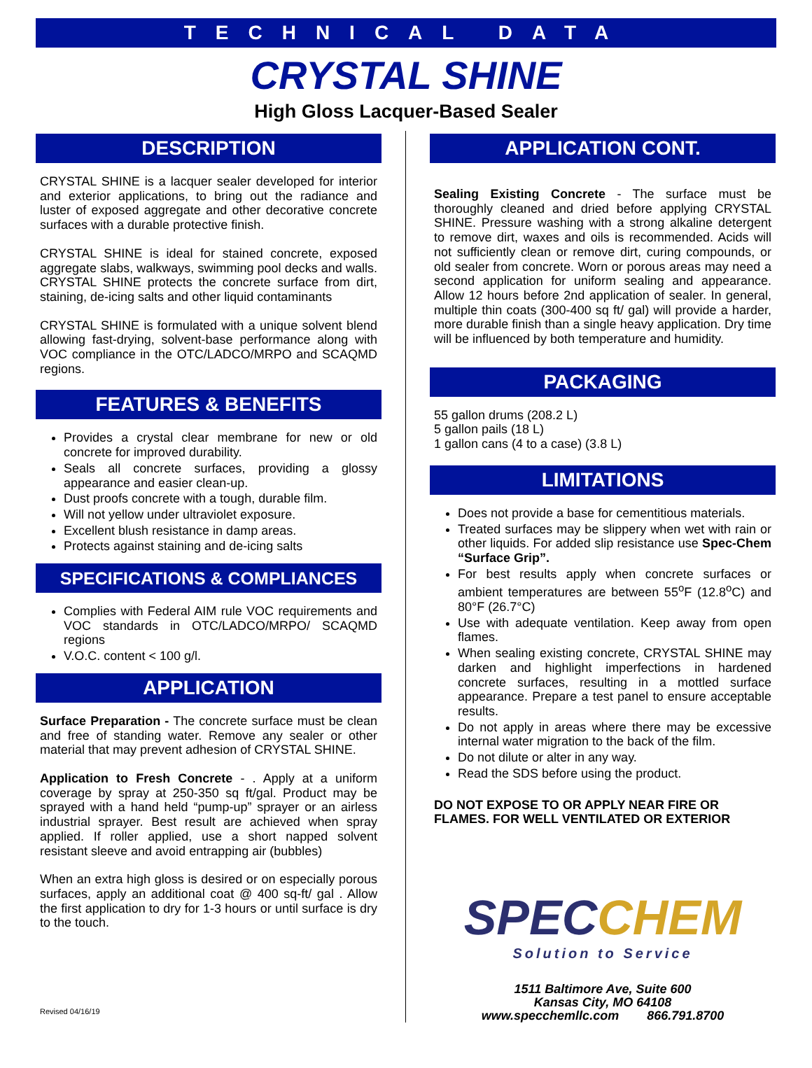TECHNICAL DATA
CRYSTAL SHINE
High Gloss Lacquer-Based Sealer
DESCRIPTION
CRYSTAL SHINE is a lacquer sealer developed for interior and exterior applications, to bring out the radiance and luster of exposed aggregate and other decorative concrete surfaces with a durable protective finish.
CRYSTAL SHINE is ideal for stained concrete, exposed aggregate slabs, walkways, swimming pool decks and walls. CRYSTAL SHINE protects the concrete surface from dirt, staining, de-icing salts and other liquid contaminants
CRYSTAL SHINE is formulated with a unique solvent blend allowing fast-drying, solvent-base performance along with VOC compliance in the OTC/LADCO/MRPO and SCAQMD regions.
FEATURES & BENEFITS
Provides a crystal clear membrane for new or old concrete for improved durability.
Seals all concrete surfaces, providing a glossy appearance and easier clean-up.
Dust proofs concrete with a tough, durable film.
Will not yellow under ultraviolet exposure.
Excellent blush resistance in damp areas.
Protects against staining and de-icing salts
SPECIFICATIONS & COMPLIANCES
Complies with Federal AIM rule VOC requirements and VOC standards in OTC/LADCO/MRPO/ SCAQMD regions
V.O.C. content < 100 g/l.
APPLICATION
Surface Preparation - The concrete surface must be clean and free of standing water. Remove any sealer or other material that may prevent adhesion of CRYSTAL SHINE.
Application to Fresh Concrete - . Apply at a uniform coverage by spray at 250-350 sq ft/gal. Product may be sprayed with a hand held “pump-up” sprayer or an airless industrial sprayer. Best result are achieved when spray applied. If roller applied, use a short napped solvent resistant sleeve and avoid entrapping air (bubbles)
When an extra high gloss is desired or on especially porous surfaces, apply an additional coat @ 400 sq-ft/ gal . Allow the first application to dry for 1-3 hours or until surface is dry to the touch.
Revised 04/16/19
APPLICATION CONT.
Sealing Existing Concrete - The surface must be thoroughly cleaned and dried before applying CRYSTAL SHINE. Pressure washing with a strong alkaline detergent to remove dirt, waxes and oils is recommended. Acids will not sufficiently clean or remove dirt, curing compounds, or old sealer from concrete. Worn or porous areas may need a second application for uniform sealing and appearance. Allow 12 hours before 2nd application of sealer. In general, multiple thin coats (300-400 sq ft/ gal) will provide a harder, more durable finish than a single heavy application. Dry time will be influenced by both temperature and humidity.
PACKAGING
55 gallon drums (208.2 L)
5 gallon pails (18 L)
1 gallon cans (4 to a case) (3.8 L)
LIMITATIONS
Does not provide a base for cementitious materials.
Treated surfaces may be slippery when wet with rain or other liquids. For added slip resistance use Spec-Chem “Surface Grip”.
For best results apply when concrete surfaces or ambient temperatures are between 55<sup>o</sup>F (12.8<sup>o</sup>C) and 80°F (26.7°C)
Use with adequate ventilation. Keep away from open flames.
When sealing existing concrete, CRYSTAL SHINE may darken and highlight imperfections in hardened concrete surfaces, resulting in a mottled surface appearance. Prepare a test panel to ensure acceptable results.
Do not apply in areas where there may be excessive internal water migration to the back of the film.
Do not dilute or alter in any way.
Read the SDS before using the product.
DO NOT EXPOSE TO OR APPLY NEAR FIRE OR FLAMES. FOR WELL VENTILATED OR EXTERIOR
SPECCHEM
Solution to Service
1511 Baltimore Ave, Suite 600
Kansas City, MO 64108
www.specchemllc.com 866.791.8700